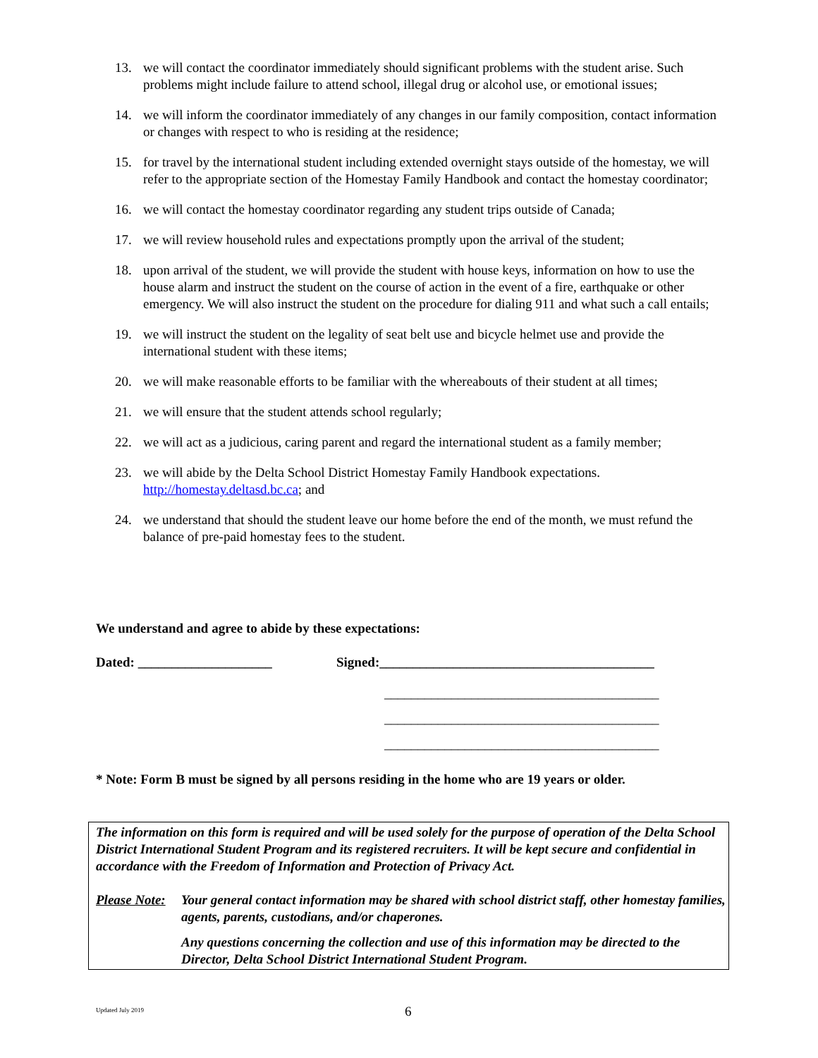13. we will contact the coordinator immediately should significant problems with the student arise. Such problems might include failure to attend school, illegal drug or alcohol use, or emotional issues;
14. we will inform the coordinator immediately of any changes in our family composition, contact information or changes with respect to who is residing at the residence;
15. for travel by the international student including extended overnight stays outside of the homestay, we will refer to the appropriate section of the Homestay Family Handbook and contact the homestay coordinator;
16. we will contact the homestay coordinator regarding any student trips outside of Canada;
17. we will review household rules and expectations promptly upon the arrival of the student;
18. upon arrival of the student, we will provide the student with house keys, information on how to use the house alarm and instruct the student on the course of action in the event of a fire, earthquake or other emergency. We will also instruct the student on the procedure for dialing 911 and what such a call entails;
19. we will instruct the student on the legality of seat belt use and bicycle helmet use and provide the international student with these items;
20. we will make reasonable efforts to be familiar with the whereabouts of their student at all times;
21. we will ensure that the student attends school regularly;
22. we will act as a judicious, caring parent and regard the international student as a family member;
23. we will abide by the Delta School District Homestay Family Handbook expectations. http://homestay.deltasd.bc.ca; and
24. we understand that should the student leave our home before the end of the month, we must refund the balance of pre-paid homestay fees to the student.
We understand and agree to abide by these expectations:
Dated: ____________________ Signed:_________________________________________
_________________________________________
_________________________________________
_________________________________________
* Note: Form B must be signed by all persons residing in the home who are 19 years or older.
The information on this form is required and will be used solely for the purpose of operation of the Delta School District International Student Program and its registered recruiters. It will be kept secure and confidential in accordance with the Freedom of Information and Protection of Privacy Act.
Please Note: Your general contact information may be shared with school district staff, other homestay families, agents, parents, custodians, and/or chaperones.
Any questions concerning the collection and use of this information may be directed to the Director, Delta School District International Student Program.
Updated July 2019 6